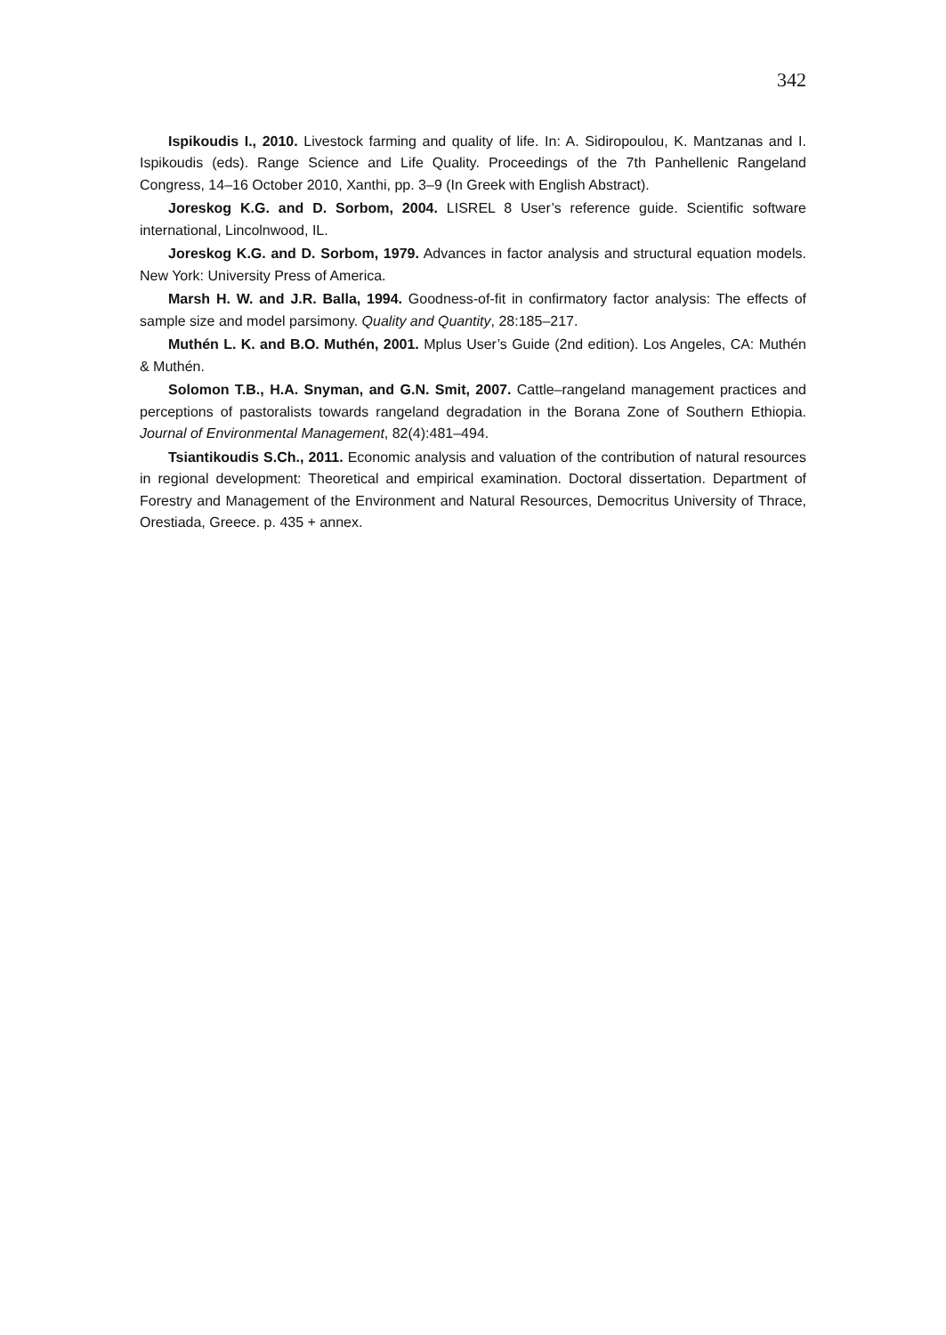342
Ispikoudis I., 2010. Livestock farming and quality of life. In: A. Sidiropoulou, K. Mantzanas and I. Ispikoudis (eds). Range Science and Life Quality. Proceedings of the 7th Panhellenic Rangeland Congress, 14–16 October 2010, Xanthi, pp. 3–9 (In Greek with English Abstract).
Joreskog K.G. and D. Sorbom, 2004. LISREL 8 User’s reference guide. Scientific software international, Lincolnwood, IL.
Joreskog K.G. and D. Sorbom, 1979. Advances in factor analysis and structural equation models. New York: University Press of America.
Marsh H. W. and J.R. Balla, 1994. Goodness-of-fit in confirmatory factor analysis: The effects of sample size and model parsimony. Quality and Quantity, 28:185–217.
Muthén L. K. and B.O. Muthén, 2001. Mplus User’s Guide (2nd edition). Los Angeles, CA: Muthén & Muthén.
Solomon T.B., H.A. Snyman, and G.N. Smit, 2007. Cattle–rangeland management practices and perceptions of pastoralists towards rangeland degradation in the Borana Zone of Southern Ethiopia. Journal of Environmental Management, 82(4):481–494.
Tsiantikoudis S.Ch., 2011. Economic analysis and valuation of the contribution of natural resources in regional development: Theoretical and empirical examination. Doctoral dissertation. Department of Forestry and Management of the Environment and Natural Resources, Democritus University of Thrace, Orestiada, Greece. p. 435 + annex.